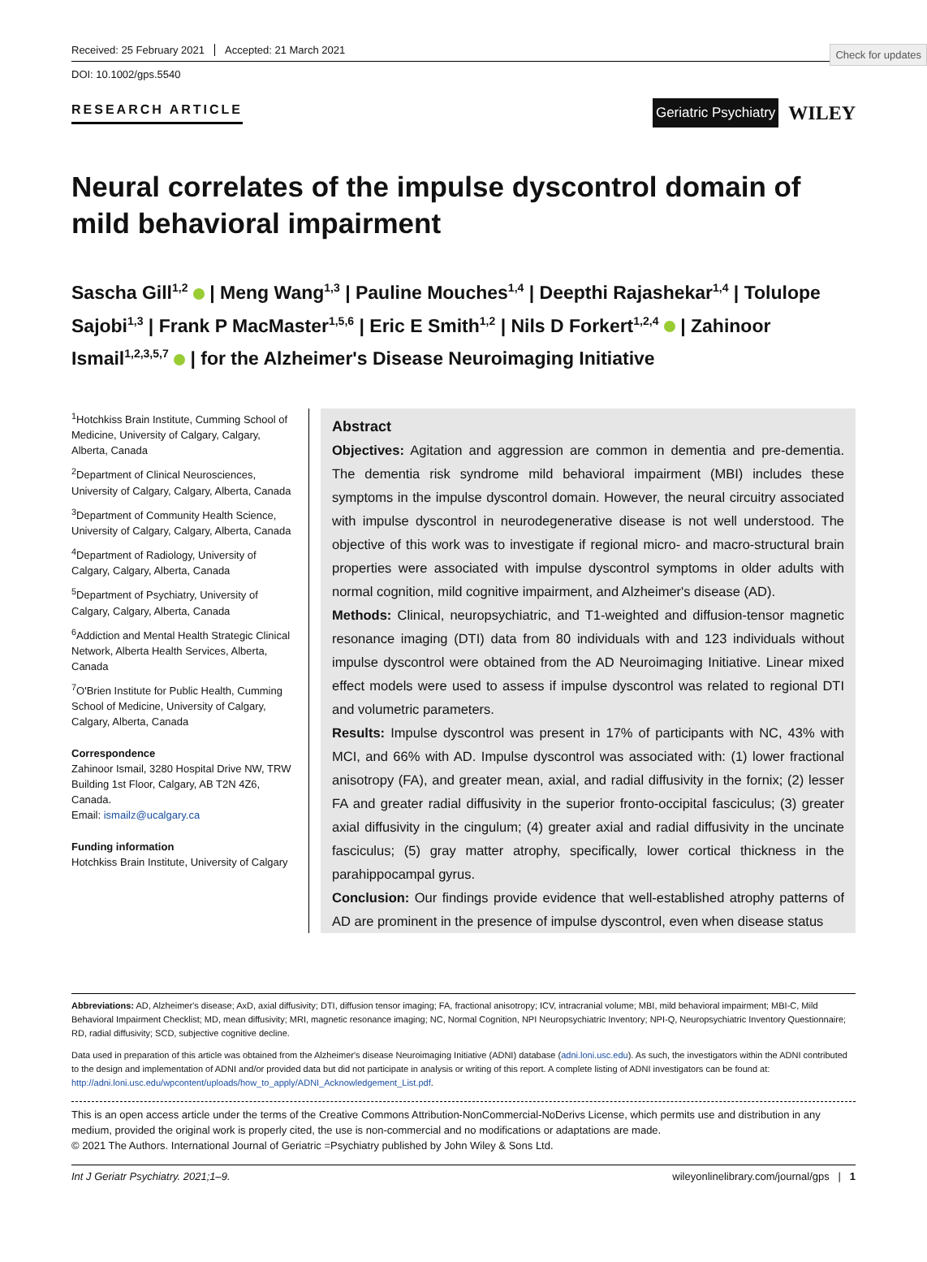Check for updates
Received: 25 February 2021 Accepted: 21 March 2021
DOI: 10.1002/gps.5540
RESEARCH ARTICLE
Geriatric Psychiatry
WILEY
Neural correlates of the impulse dyscontrol domain of mild behavioral impairment
Sascha Gill<sup>1,2</sup> | Meng Wang<sup>1,3</sup> | Pauline Mouches<sup>1,4</sup> | Deepthi Rajashekar<sup>1,4</sup> | Tolulope Sajobi<sup>1,3</sup> | Frank P MacMaster<sup>1,5,6</sup> | Eric E Smith<sup>1,2</sup> | Nils D Forkert<sup>1,2,4</sup> | Zahinoor Ismail<sup>1,2,3,5,7</sup> | for the Alzheimer's Disease Neuroimaging Initiative
<sup>1</sup> Hotchkiss Brain Institute, Cumming School of Medicine, University of Calgary, Calgary, Alberta, Canada
<sup>2</sup> Department of Clinical Neurosciences, University of Calgary, Calgary, Alberta, Canada
<sup>3</sup> Department of Community Health Science, University of Calgary, Calgary, Alberta, Canada
<sup>4</sup> Department of Radiology, University of Calgary, Calgary, Alberta, Canada
<sup>5</sup> Department of Psychiatry, University of Calgary, Calgary, Alberta, Canada
<sup>6</sup> Addiction and Mental Health Strategic Clinical Network, Alberta Health Services, Alberta, Canada
<sup>7</sup> O'Brien Institute for Public Health, Cumming School of Medicine, University of Calgary, Calgary, Alberta, Canada
Correspondence
Zahinoor Ismail, 3280 Hospital Drive NW, TRW Building 1st Floor, Calgary, AB T2N 4Z6, Canada.
Email: ismailz@ucalgary.ca
Funding information
Hotchkiss Brain Institute, University of Calgary
Abstract
Objectives: Agitation and aggression are common in dementia and pre-dementia. The dementia risk syndrome mild behavioral impairment (MBI) includes these symptoms in the impulse dyscontrol domain. However, the neural circuitry associated with impulse dyscontrol in neurodegenerative disease is not well understood. The objective of this work was to investigate if regional micro- and macro-structural brain properties were associated with impulse dyscontrol symptoms in older adults with normal cognition, mild cognitive impairment, and Alzheimer's disease (AD).
Methods: Clinical, neuropsychiatric, and T1-weighted and diffusion-tensor magnetic resonance imaging (DTI) data from 80 individuals with and 123 individuals without impulse dyscontrol were obtained from the AD Neuroimaging Initiative. Linear mixed effect models were used to assess if impulse dyscontrol was related to regional DTI and volumetric parameters.
Results: Impulse dyscontrol was present in 17% of participants with NC, 43% with MCI, and 66% with AD. Impulse dyscontrol was associated with: (1) lower fractional anisotropy (FA), and greater mean, axial, and radial diffusivity in the fornix; (2) lesser FA and greater radial diffusivity in the superior fronto-occipital fasciculus; (3) greater axial diffusivity in the cingulum; (4) greater axial and radial diffusivity in the uncinate fasciculus; (5) gray matter atrophy, specifically, lower cortical thickness in the parahippocampal gyrus.
Conclusion: Our findings provide evidence that well-established atrophy patterns of AD are prominent in the presence of impulse dyscontrol, even when disease status
Abbreviations: AD, Alzheimer's disease; AxD, axial diffusivity; DTI, diffusion tensor imaging; FA, fractional anisotropy; ICV, intracranial volume; MBI, mild behavioral impairment; MBI-C, Mild Behavioral Impairment Checklist; MD, mean diffusivity; MRI, magnetic resonance imaging; NC, Normal Cognition, NPI Neuropsychiatric Inventory; NPI-Q, Neuropsychiatric Inventory Questionnaire; RD, radial diffusivity; SCD, subjective cognitive decline.
Data used in preparation of this article was obtained from the Alzheimer's disease Neuroimaging Initiative (ADNI) database (adni.loni.usc.edu). As such, the investigators within the ADNI contributed to the design and implementation of ADNI and/or provided data but did not participate in analysis or writing of this report. A complete listing of ADNI investigators can be found at: http://adni.loni.usc.edu/wpcontent/uploads/how_to_apply/ADNI_Acknowledgement_List.pdf.
This is an open access article under the terms of the Creative Commons Attribution-NonCommercial-NoDerivs License, which permits use and distribution in any medium, provided the original work is properly cited, the use is non-commercial and no modifications or adaptations are made.
© 2021 The Authors. International Journal of Geriatric =Psychiatry published by John Wiley & Sons Ltd.
Int J Geriatr Psychiatry. 2021;1–9. wileyonlinelibrary.com/journal/gps | 1